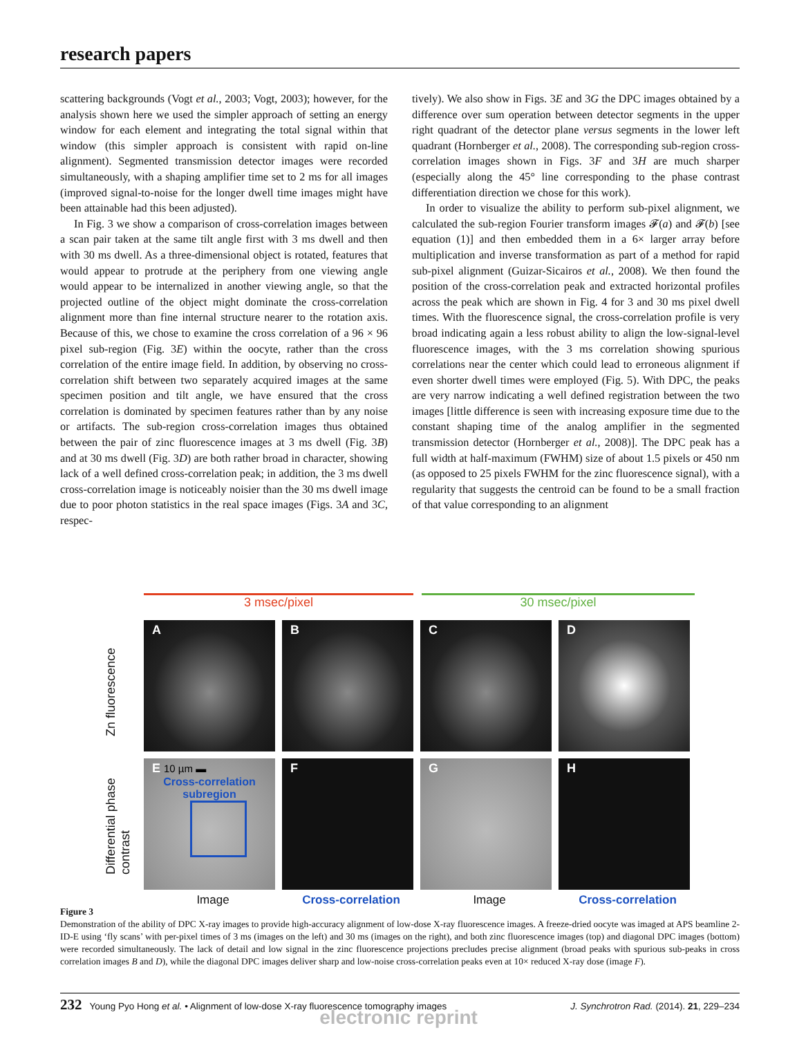research papers
scattering backgrounds (Vogt et al., 2003; Vogt, 2003); however, for the analysis shown here we used the simpler approach of setting an energy window for each element and integrating the total signal within that window (this simpler approach is consistent with rapid on-line alignment). Segmented transmission detector images were recorded simultaneously, with a shaping amplifier time set to 2 ms for all images (improved signal-to-noise for the longer dwell time images might have been attainable had this been adjusted).
In Fig. 3 we show a comparison of cross-correlation images between a scan pair taken at the same tilt angle first with 3 ms dwell and then with 30 ms dwell. As a three-dimensional object is rotated, features that would appear to protrude at the periphery from one viewing angle would appear to be internalized in another viewing angle, so that the projected outline of the object might dominate the cross-correlation alignment more than fine internal structure nearer to the rotation axis. Because of this, we chose to examine the cross correlation of a 96 × 96 pixel sub-region (Fig. 3E) within the oocyte, rather than the cross correlation of the entire image field. In addition, by observing no cross-correlation shift between two separately acquired images at the same specimen position and tilt angle, we have ensured that the cross correlation is dominated by specimen features rather than by any noise or artifacts. The sub-region cross-correlation images thus obtained between the pair of zinc fluorescence images at 3 ms dwell (Fig. 3B) and at 30 ms dwell (Fig. 3D) are both rather broad in character, showing lack of a well defined cross-correlation peak; in addition, the 3 ms dwell cross-correlation image is noticeably noisier than the 30 ms dwell image due to poor photon statistics in the real space images (Figs. 3A and 3C, respec-
tively). We also show in Figs. 3E and 3G the DPC images obtained by a difference over sum operation between detector segments in the upper right quadrant of the detector plane versus segments in the lower left quadrant (Hornberger et al., 2008). The corresponding sub-region cross-correlation images shown in Figs. 3F and 3H are much sharper (especially along the 45° line corresponding to the phase contrast differentiation direction we chose for this work).
In order to visualize the ability to perform sub-pixel alignment, we calculated the sub-region Fourier transform images 𝓕(a) and 𝓕(b) [see equation (1)] and then embedded them in a 6× larger array before multiplication and inverse transformation as part of a method for rapid sub-pixel alignment (Guizar-Sicairos et al., 2008). We then found the position of the cross-correlation peak and extracted horizontal profiles across the peak which are shown in Fig. 4 for 3 and 30 ms pixel dwell times. With the fluorescence signal, the cross-correlation profile is very broad indicating again a less robust ability to align the low-signal-level fluorescence images, with the 3 ms correlation showing spurious correlations near the center which could lead to erroneous alignment if even shorter dwell times were employed (Fig. 5). With DPC, the peaks are very narrow indicating a well defined registration between the two images [little difference is seen with increasing exposure time due to the constant shaping time of the analog amplifier in the segmented transmission detector (Hornberger et al., 2008)]. The DPC peak has a full width at half-maximum (FWHM) size of about 1.5 pixels or 450 nm (as opposed to 25 pixels FWHM for the zinc fluorescence signal), with a regularity that suggests the centroid can be found to be a small fraction of that value corresponding to an alignment
3 msec/pixel 30 msec/pixel
Zn fluorescence
Differential phase contrast
A
B
C
D
E 10 µm ▬
Cross-correlation subregion
F
G
H
Image Cross-correlation Image Cross-correlation
Figure 3
Demonstration of the ability of DPC X-ray images to provide high-accuracy alignment of low-dose X-ray fluorescence images. A freeze-dried oocyte was imaged at APS beamline 2-ID-E using ‘fly scans’ with per-pixel times of 3 ms (images on the left) and 30 ms (images on the right), and both zinc fluorescence images (top) and diagonal DPC images (bottom) were recorded simultaneously. The lack of detail and low signal in the zinc fluorescence projections precludes precise alignment (broad peaks with spurious sub-peaks in cross correlation images B and D), while the diagonal DPC images deliver sharp and low-noise cross-correlation peaks even at 10× reduced X-ray dose (image F).
232 Young Pyo Hong et al. • Alignment of low-dose X-ray fluorescence tomography images J. Synchrotron Rad. (2014). 21, 229–234
electronic reprint